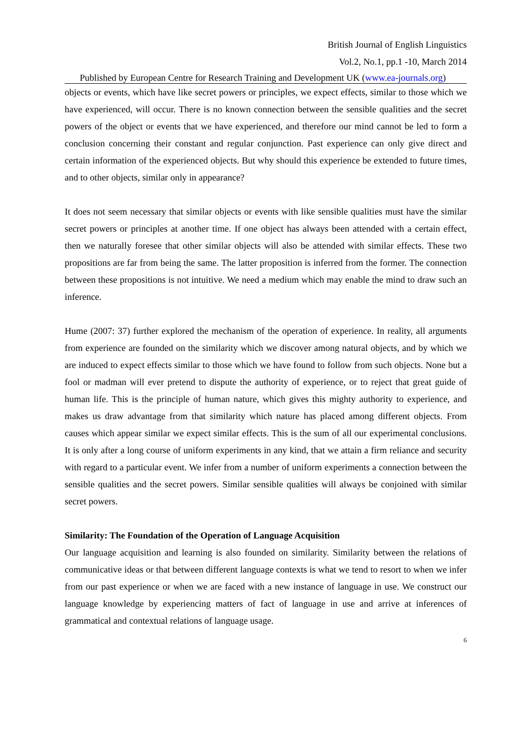British Journal of English Linguistics
Vol.2, No.1, pp.1 -10, March 2014
Published by European Centre for Research Training and Development UK (www.ea-journals.org)
objects or events, which have like secret powers or principles, we expect effects, similar to those which we have experienced, will occur. There is no known connection between the sensible qualities and the secret powers of the object or events that we have experienced, and therefore our mind cannot be led to form a conclusion concerning their constant and regular conjunction. Past experience can only give direct and certain information of the experienced objects. But why should this experience be extended to future times, and to other objects, similar only in appearance?
It does not seem necessary that similar objects or events with like sensible qualities must have the similar secret powers or principles at another time. If one object has always been attended with a certain effect, then we naturally foresee that other similar objects will also be attended with similar effects. These two propositions are far from being the same. The latter proposition is inferred from the former. The connection between these propositions is not intuitive. We need a medium which may enable the mind to draw such an inference.
Hume (2007: 37) further explored the mechanism of the operation of experience. In reality, all arguments from experience are founded on the similarity which we discover among natural objects, and by which we are induced to expect effects similar to those which we have found to follow from such objects. None but a fool or madman will ever pretend to dispute the authority of experience, or to reject that great guide of human life. This is the principle of human nature, which gives this mighty authority to experience, and makes us draw advantage from that similarity which nature has placed among different objects. From causes which appear similar we expect similar effects. This is the sum of all our experimental conclusions. It is only after a long course of uniform experiments in any kind, that we attain a firm reliance and security with regard to a particular event. We infer from a number of uniform experiments a connection between the sensible qualities and the secret powers. Similar sensible qualities will always be conjoined with similar secret powers.
Similarity: The Foundation of the Operation of Language Acquisition
Our language acquisition and learning is also founded on similarity. Similarity between the relations of communicative ideas or that between different language contexts is what we tend to resort to when we infer from our past experience or when we are faced with a new instance of language in use. We construct our language knowledge by experiencing matters of fact of language in use and arrive at inferences of grammatical and contextual relations of language usage.
6